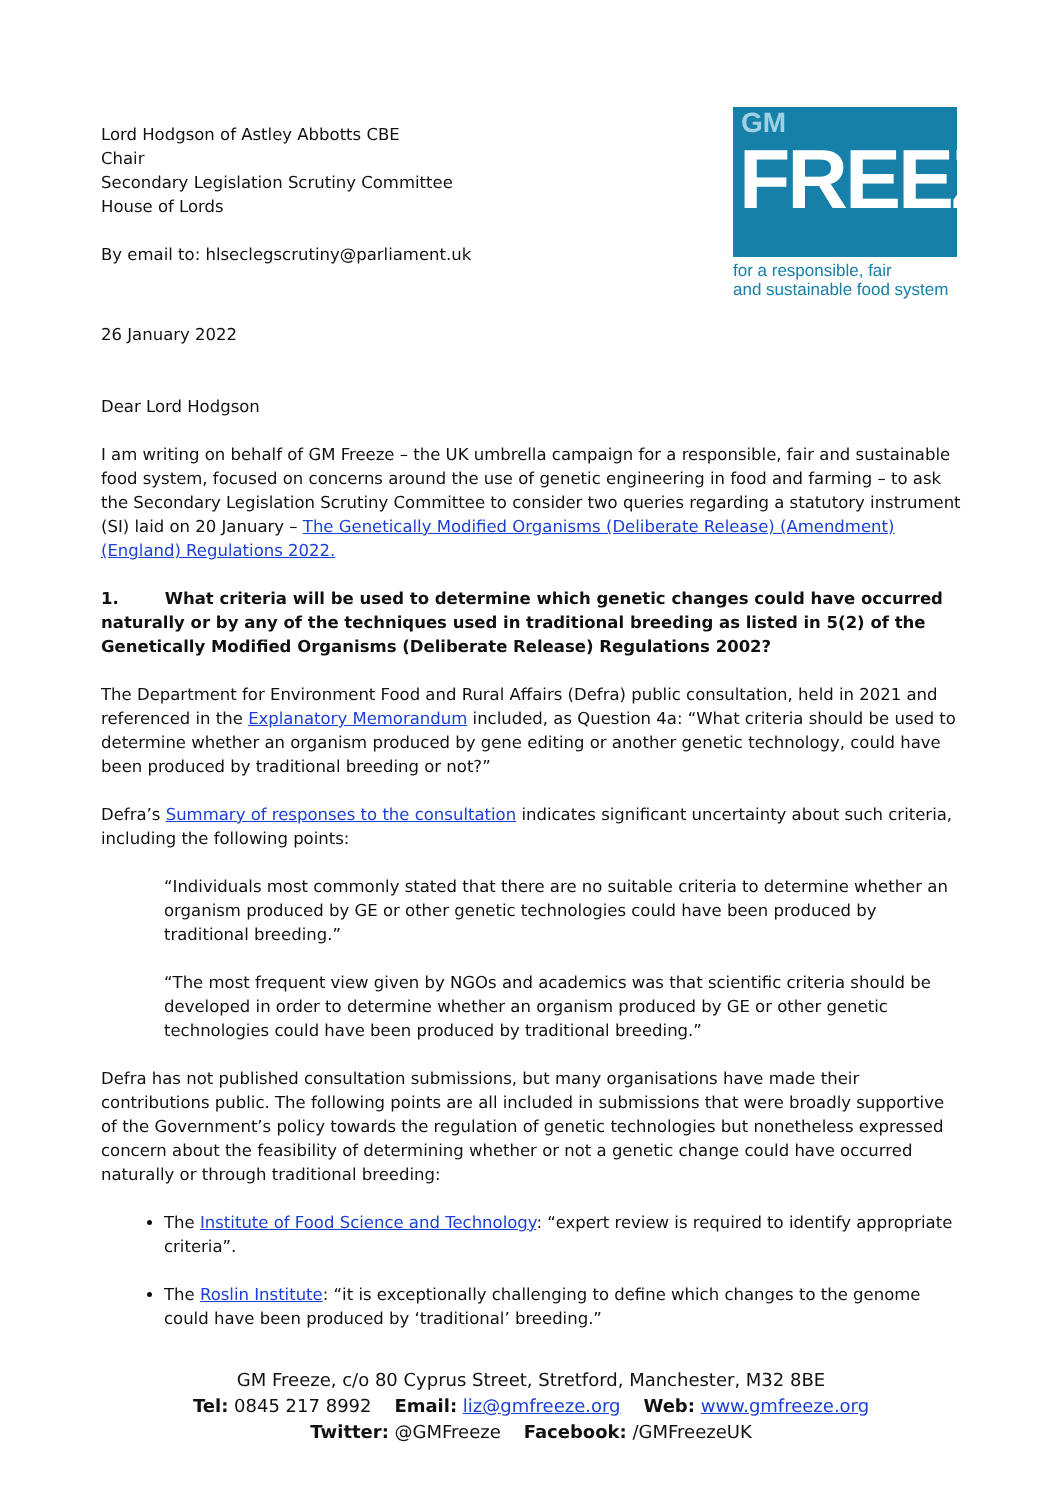Lord Hodgson of Astley Abbotts CBE
Chair
Secondary Legislation Scrutiny Committee
House of Lords
By email to: hlseclegscrutiny@parliament.uk
GM
FREEZE
for a responsible, fair
and sustainable food system
26 January 2022
Dear Lord Hodgson
I am writing on behalf of GM Freeze – the UK umbrella campaign for a responsible, fair and sustainable food system, focused on concerns around the use of genetic engineering in food and farming – to ask the Secondary Legislation Scrutiny Committee to consider two queries regarding a statutory instrument (SI) laid on 20 January – The Genetically Modified Organisms (Deliberate Release) (Amendment) (England) Regulations 2022.
1. What criteria will be used to determine which genetic changes could have occurred naturally or by any of the techniques used in traditional breeding as listed in 5(2) of the Genetically Modified Organisms (Deliberate Release) Regulations 2002?
The Department for Environment Food and Rural Affairs (Defra) public consultation, held in 2021 and referenced in the Explanatory Memorandum included, as Question 4a: “What criteria should be used to determine whether an organism produced by gene editing or another genetic technology, could have been produced by traditional breeding or not?”
Defra’s Summary of responses to the consultation indicates significant uncertainty about such criteria, including the following points:
“Individuals most commonly stated that there are no suitable criteria to determine whether an organism produced by GE or other genetic technologies could have been produced by traditional breeding.”
“The most frequent view given by NGOs and academics was that scientific criteria should be developed in order to determine whether an organism produced by GE or other genetic technologies could have been produced by traditional breeding.”
Defra has not published consultation submissions, but many organisations have made their contributions public. The following points are all included in submissions that were broadly supportive of the Government’s policy towards the regulation of genetic technologies but nonetheless expressed concern about the feasibility of determining whether or not a genetic change could have occurred naturally or through traditional breeding:
The Institute of Food Science and Technology: “expert review is required to identify appropriate criteria”.
The Roslin Institute: “it is exceptionally challenging to define which changes to the genome could have been produced by ‘traditional’ breeding.”
GM Freeze, c/o 80 Cyprus Street, Stretford, Manchester, M32 8BE
Tel: 0845 217 8992 Email: liz@gmfreeze.org Web: www.gmfreeze.org
Twitter: @GMFreeze Facebook: /GMFreezeUK